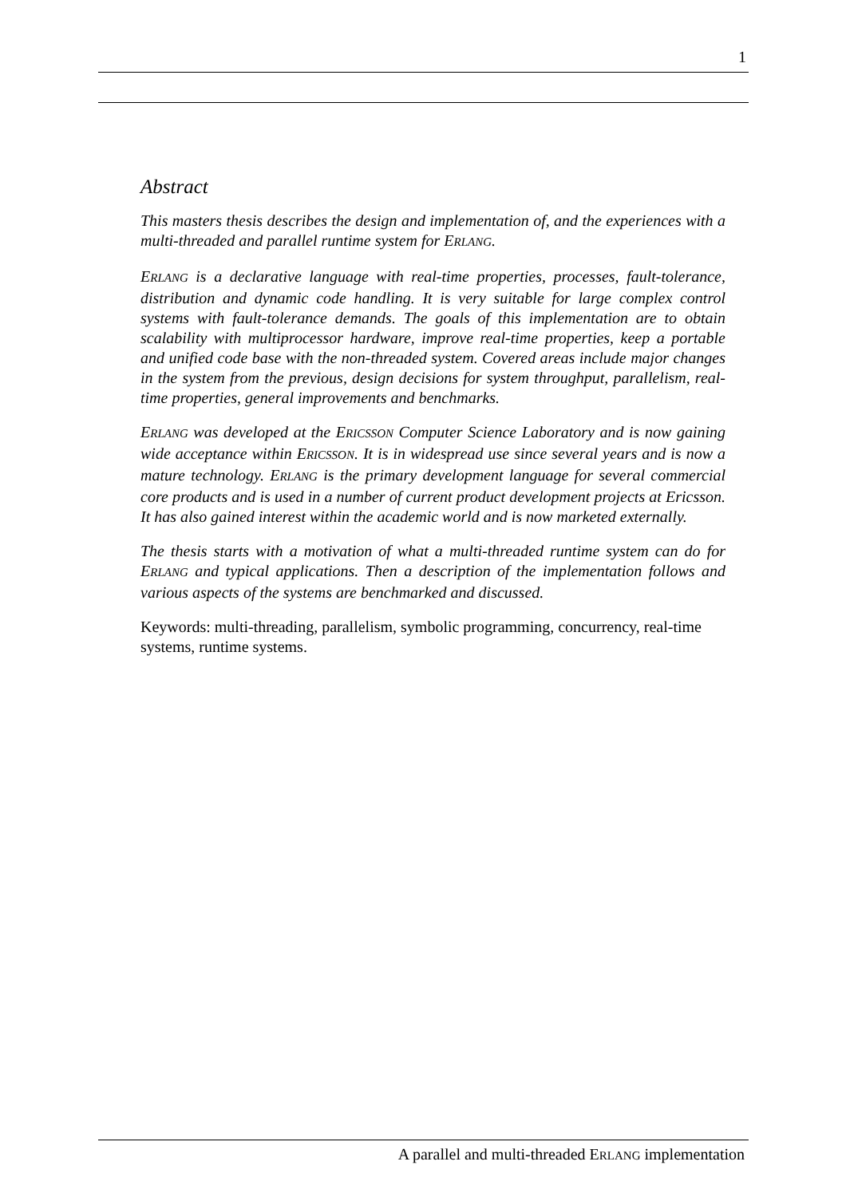1
Abstract
This masters thesis describes the design and implementation of, and the experiences with a multi-threaded and parallel runtime system for ERLANG.
ERLANG is a declarative language with real-time properties, processes, fault-tolerance, distribution and dynamic code handling. It is very suitable for large complex control systems with fault-tolerance demands. The goals of this implementation are to obtain scalability with multiprocessor hardware, improve real-time properties, keep a portable and unified code base with the non-threaded system. Covered areas include major changes in the system from the previous, design decisions for system throughput, parallelism, real-time properties, general improvements and benchmarks.
ERLANG was developed at the ERICSSON Computer Science Laboratory and is now gaining wide acceptance within ERICSSON. It is in widespread use since several years and is now a mature technology. ERLANG is the primary development language for several commercial core products and is used in a number of current product development projects at Ericsson. It has also gained interest within the academic world and is now marketed externally.
The thesis starts with a motivation of what a multi-threaded runtime system can do for ERLANG and typical applications. Then a description of the implementation follows and various aspects of the systems are benchmarked and discussed.
Keywords: multi-threading, parallelism, symbolic programming, concurrency, real-time systems, runtime systems.
A parallel and multi-threaded ERLANG implementation